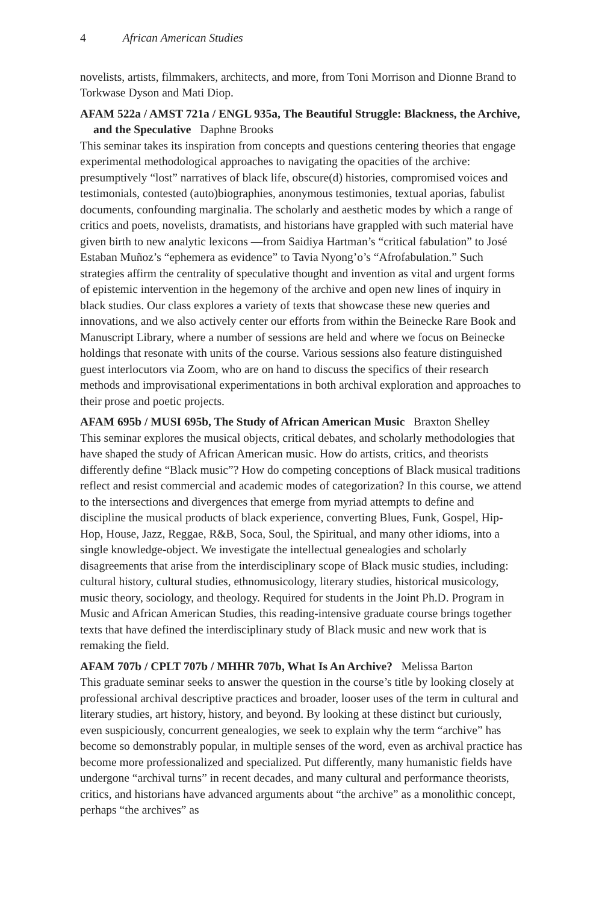4 African American Studies
novelists, artists, filmmakers, architects, and more, from Toni Morrison and Dionne Brand to Torkwase Dyson and Mati Diop.
AFAM 522a / AMST 721a / ENGL 935a, The Beautiful Struggle: Blackness, the Archive, and the Speculative Daphne Brooks
This seminar takes its inspiration from concepts and questions centering theories that engage experimental methodological approaches to navigating the opacities of the archive: presumptively “lost” narratives of black life, obscure(d) histories, compromised voices and testimonials, contested (auto)biographies, anonymous testimonies, textual aporias, fabulist documents, confounding marginalia. The scholarly and aesthetic modes by which a range of critics and poets, novelists, dramatists, and historians have grappled with such material have given birth to new analytic lexicons —from Saidiya Hartman’s “critical fabulation” to José Estaban Muñoz’s “ephemera as evidence” to Tavia Nyong’o’s “Afrofabulation.” Such strategies affirm the centrality of speculative thought and invention as vital and urgent forms of epistemic intervention in the hegemony of the archive and open new lines of inquiry in black studies. Our class explores a variety of texts that showcase these new queries and innovations, and we also actively center our efforts from within the Beinecke Rare Book and Manuscript Library, where a number of sessions are held and where we focus on Beinecke holdings that resonate with units of the course. Various sessions also feature distinguished guest interlocutors via Zoom, who are on hand to discuss the specifics of their research methods and improvisational experimentations in both archival exploration and approaches to their prose and poetic projects.
AFAM 695b / MUSI 695b, The Study of African American Music Braxton Shelley
This seminar explores the musical objects, critical debates, and scholarly methodologies that have shaped the study of African American music. How do artists, critics, and theorists differently define “Black music”? How do competing conceptions of Black musical traditions reflect and resist commercial and academic modes of categorization? In this course, we attend to the intersections and divergences that emerge from myriad attempts to define and discipline the musical products of black experience, converting Blues, Funk, Gospel, Hip-Hop, House, Jazz, Reggae, R&B, Soca, Soul, the Spiritual, and many other idioms, into a single knowledge-object. We investigate the intellectual genealogies and scholarly disagreements that arise from the interdisciplinary scope of Black music studies, including: cultural history, cultural studies, ethnomusicology, literary studies, historical musicology, music theory, sociology, and theology. Required for students in the Joint Ph.D. Program in Music and African American Studies, this reading-intensive graduate course brings together texts that have defined the interdisciplinary study of Black music and new work that is remaking the field.
AFAM 707b / CPLT 707b / MHHR 707b, What Is An Archive? Melissa Barton
This graduate seminar seeks to answer the question in the course’s title by looking closely at professional archival descriptive practices and broader, looser uses of the term in cultural and literary studies, art history, history, and beyond. By looking at these distinct but curiously, even suspiciously, concurrent genealogies, we seek to explain why the term “archive” has become so demonstrably popular, in multiple senses of the word, even as archival practice has become more professionalized and specialized. Put differently, many humanistic fields have undergone “archival turns” in recent decades, and many cultural and performance theorists, critics, and historians have advanced arguments about “the archive” as a monolithic concept, perhaps “the archives” as